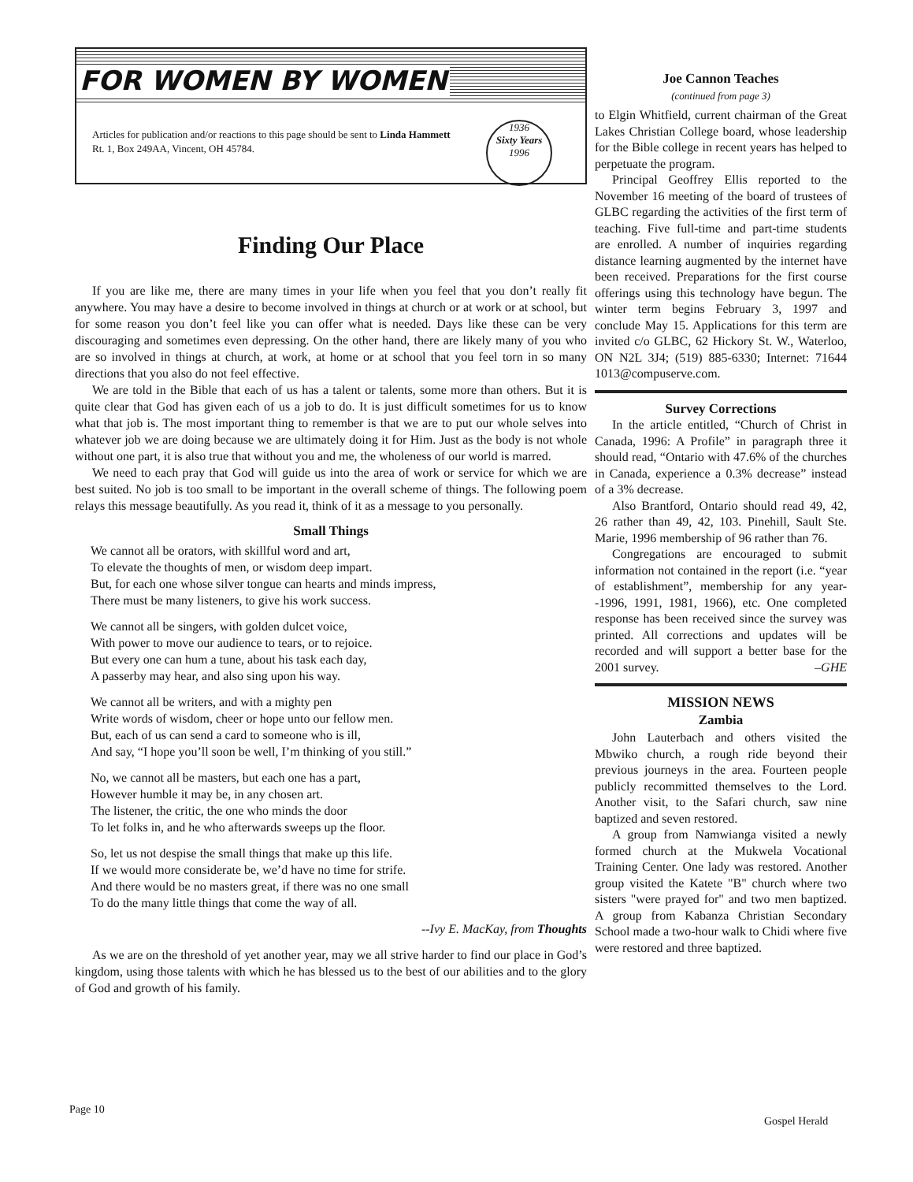FOR WOMEN BY WOMEN
Articles for publication and/or reactions to this page should be sent to Linda Hammett Rt. 1, Box 249AA, Vincent, OH 45784.
1936
Sixty Years
1996
Finding Our Place
If you are like me, there are many times in your life when you feel that you don’t really fit anywhere. You may have a desire to become involved in things at church or at work or at school, but for some reason you don’t feel like you can offer what is needed. Days like these can be very discouraging and sometimes even depressing. On the other hand, there are likely many of you who are so involved in things at church, at work, at home or at school that you feel torn in so many directions that you also do not feel effective.
We are told in the Bible that each of us has a talent or talents, some more than others. But it is quite clear that God has given each of us a job to do. It is just difficult sometimes for us to know what that job is. The most important thing to remember is that we are to put our whole selves into whatever job we are doing because we are ultimately doing it for Him. Just as the body is not whole without one part, it is also true that without you and me, the wholeness of our world is marred.
We need to each pray that God will guide us into the area of work or service for which we are best suited. No job is too small to be important in the overall scheme of things. The following poem relays this message beautifully. As you read it, think of it as a message to you personally.
Small Things
We cannot all be orators, with skillful word and art,
To elevate the thoughts of men, or wisdom deep impart.
But, for each one whose silver tongue can hearts and minds impress,
There must be many listeners, to give his work success.
We cannot all be singers, with golden dulcet voice,
With power to move our audience to tears, or to rejoice.
But every one can hum a tune, about his task each day,
A passerby may hear, and also sing upon his way.
We cannot all be writers, and with a mighty pen
Write words of wisdom, cheer or hope unto our fellow men.
But, each of us can send a card to someone who is ill,
And say, “I hope you’ll soon be well, I’m thinking of you still.”
No, we cannot all be masters, but each one has a part,
However humble it may be, in any chosen art.
The listener, the critic, the one who minds the door
To let folks in, and he who afterwards sweeps up the floor.
So, let us not despise the small things that make up this life.
If we would more considerate be, we’d have no time for strife.
And there would be no masters great, if there was no one small
To do the many little things that come the way of all.
--Ivy E. MacKay, from Thoughts
As we are on the threshold of yet another year, may we all strive harder to find our place in God’s kingdom, using those talents with which he has blessed us to the best of our abilities and to the glory of God and growth of his family.
Joe Cannon Teaches
(continued from page 3)
to Elgin Whitfield, current chairman of the Great Lakes Christian College board, whose leadership for the Bible college in recent years has helped to perpetuate the program.
Principal Geoffrey Ellis reported to the November 16 meeting of the board of trustees of GLBC regarding the activities of the first term of teaching. Five full-time and part-time students are enrolled. A number of inquiries regarding distance learning augmented by the internet have been received. Preparations for the first course offerings using this technology have begun. The winter term begins February 3, 1997 and conclude May 15. Applications for this term are invited c/o GLBC, 62 Hickory St. W., Waterloo, ON N2L 3J4; (519) 885-6330; Internet: 71644 1013@compuserve.com.
Survey Corrections
In the article entitled, “Church of Christ in Canada, 1996: A Profile” in paragraph three it should read, “Ontario with 47.6% of the churches in Canada, experience a 0.3% decrease” instead of a 3% decrease.
Also Brantford, Ontario should read 49, 42, 26 rather than 49, 42, 103. Pinehill, Sault Ste. Marie, 1996 membership of 96 rather than 76.
Congregations are encouraged to submit information not contained in the report (i.e. “year of establishment”, membership for any year--1996, 1991, 1981, 1966), etc. One completed response has been received since the survey was printed. All corrections and updates will be recorded and will support a better base for the 2001 survey. –GHE
MISSION NEWS
Zambia
John Lauterbach and others visited the Mbwiko church, a rough ride beyond their previous journeys in the area. Fourteen people publicly recommitted themselves to the Lord. Another visit, to the Safari church, saw nine baptized and seven restored.
A group from Namwianga visited a newly formed church at the Mukwela Vocational Training Center. One lady was restored. Another group visited the Katete "B" church where two sisters "were prayed for" and two men baptized. A group from Kabanza Christian Secondary School made a two-hour walk to Chidi where five were restored and three baptized.
Page 10
Gospel Herald